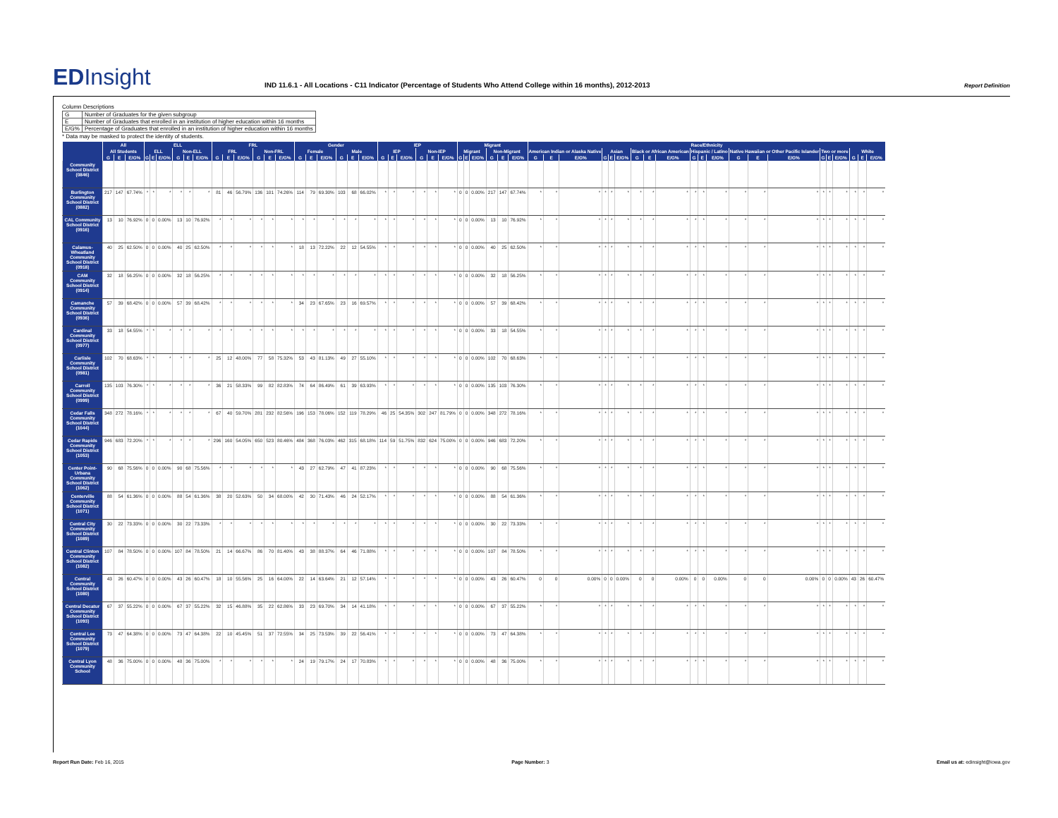EDInsight
IND 11.6.1 - All Locations - C11 Indicator (Percentage of Students Who Attend College within 16 months), 2012-2013
Report Definition
Column Descriptions
| G | Number of Graduates for the given subgroup |
| E | Number of Graduates that enrolled in an institution of higher education within 16 months |
| E/G% | Percentage of Graduates that enrolled in an institution of higher education within 16 months |
* Data may be masked to protect the identity of students.
| | All | | | ELL | | | | | | FRL | | | | | | Gender | | | | | | IEP | | | | | | Migrant | | | | | | Race/Ethnicity | | | | | | | | | | | | | | | | | | | | |
| --- | --- | --- | --- | --- | --- | --- | --- | --- | --- | --- | --- | --- | --- | --- | --- | --- | --- | --- | --- | --- | --- | --- | --- | --- | --- | --- | --- | --- | --- | --- | --- | --- | --- | --- | --- | --- | --- | --- | --- | --- | --- | --- | --- | --- | --- | --- | --- | --- | --- | --- | --- | --- | --- | --- |
| | All Students | | | ELL | | | Non-ELL | | | FRL | | | Non-FRL | | | Female | | | Male | | | IEP | | | Non-IEP | | | Migrant | | | Non-Migrant | | | American Indian or Alaska Native | | | Asian | | | Black or African American | | | Hispanic / Latino | | | Native Hawaiian or Other Pacific Islander | | | Two or more | | | White | | |
| | G | E | E/G% | G | E | E/G% | G | E | E/G% | G | E | E/G% | G | E | E/G% | G | E | E/G% | G | E | E/G% | G | E | E/G% | G | E | E/G% | G | E | E/G% | G | E | E/G% | G | E | E/G% | G | E | E/G% | G | E | E/G% | G | E | E/G% | G | E | E/G% | G | E | E/G% | G | E | E/G% |
| Community School District (0846) | | | | | | | | | | | | | | | | | | | | | | | | | | | | | | | | | | | | | | | | | | | | | | | | | | | | | | |
| Burlington Community School District (0882) | 217 | 147 | 67.74% | * | * | * | * | * | * | 81 | 46 | 56.79% | 136 | 101 | 74.26% | 114 | 79 | 69.30% | 103 | 68 | 66.02% | * | * | * | * | * | * | 0 | 0 | 0.00% | 217 | 147 | 67.74% | * | * | * | * | * | * | * | * | * | * | * | * | * | * | * | * | * | * | * | * | * |
| CAL Community School District (0916) | 13 | 10 | 76.92% | 0 | 0 | 0.00% | 13 | 10 | 76.92% | * | * | * | * | * | * | * | * | * | * | * | * | * | * | * | * | * | * | 0 | 0 | 0.00% | 13 | 10 | 76.92% | * | * | * | * | * | * | * | * | * | * | * | * | * | * | * | * | * | * | * | * | * |
| Calamus-Wheatland Community School District (0918) | 40 | 25 | 62.50% | 0 | 0 | 0.00% | 40 | 25 | 62.50% | * | * | * | * | * | * | 18 | 13 | 72.22% | 22 | 12 | 54.55% | * | * | * | * | * | * | 0 | 0 | 0.00% | 40 | 25 | 62.50% | * | * | * | * | * | * | * | * | * | * | * | * | * | * | * | * | * | * | * | * | * |
| CAM Community School District (0914) | 32 | 18 | 56.25% | 0 | 0 | 0.00% | 32 | 18 | 56.25% | * | * | * | * | * | * | * | * | * | * | * | * | * | * | * | * | * | * | 0 | 0 | 0.00% | 32 | 18 | 56.25% | * | * | * | * | * | * | * | * | * | * | * | * | * | * | * | * | * | * | * | * | * |
| Camanche Community School District (0936) | 57 | 39 | 68.42% | 0 | 0 | 0.00% | 57 | 39 | 68.42% | * | * | * | * | * | * | 34 | 23 | 67.65% | 23 | 16 | 69.57% | * | * | * | * | * | * | 0 | 0 | 0.00% | 57 | 39 | 68.42% | * | * | * | * | * | * | * | * | * | * | * | * | * | * | * | * | * | * | * | * | * |
| Cardinal Community School District (0977) | 33 | 18 | 54.55% | * | * | * | * | * | * | * | * | * | * | * | * | * | * | * | * | * | * | * | * | * | * | * | * | 0 | 0 | 0.00% | 33 | 18 | 54.55% | * | * | * | * | * | * | * | * | * | * | * | * | * | * | * | * | * | * | * | * | * |
| Carlisle Community School District (0981) | 102 | 70 | 68.63% | * | * | * | * | * | * | 25 | 12 | 48.00% | 77 | 58 | 75.32% | 53 | 43 | 81.13% | 49 | 27 | 55.10% | * | * | * | * | * | * | 0 | 0 | 0.00% | 102 | 70 | 68.63% | * | * | * | * | * | * | * | * | * | * | * | * | * | * | * | * | * | * | * | * | * |
| Carroll Community School District (0999) | 135 | 103 | 76.30% | * | * | * | * | * | * | 36 | 21 | 58.33% | 99 | 82 | 82.83% | 74 | 64 | 86.49% | 61 | 39 | 63.93% | * | * | * | * | * | * | 0 | 0 | 0.00% | 135 | 103 | 76.30% | * | * | * | * | * | * | * | * | * | * | * | * | * | * | * | * | * | * | * | * | * |
| Cedar Falls Community School District (1044) | 348 | 272 | 78.16% | * | * | * | * | * | * | 67 | 40 | 59.70% | 281 | 232 | 82.56% | 196 | 153 | 78.06% | 152 | 119 | 78.29% | 46 | 25 | 54.35% | 302 | 247 | 81.79% | 0 | 0 | 0.00% | 348 | 272 | 78.16% | * | * | * | * | * | * | * | * | * | * | * | * | * | * | * | * | * | * | * | * | * |
| Cedar Rapids Community School District (1053) | 946 | 683 | 72.20% | * | * | * | * | * | * | 296 | 160 | 54.05% | 650 | 523 | 80.46% | 484 | 368 | 76.03% | 462 | 315 | 68.18% | 114 | 59 | 51.75% | 832 | 624 | 75.00% | 0 | 0 | 0.00% | 946 | 683 | 72.20% | * | * | * | * | * | * | * | * | * | * | * | * | * | * | * | * | * | * | * | * | * |
| Center Point-Urbana Community School District (1062) | 90 | 68 | 75.56% | 0 | 0 | 0.00% | 90 | 68 | 75.56% | * | * | * | * | * | * | 43 | 27 | 62.79% | 47 | 41 | 87.23% | * | * | * | * | * | * | 0 | 0 | 0.00% | 90 | 68 | 75.56% | * | * | * | * | * | * | * | * | * | * | * | * | * | * | * | * | * | * | * | * | * |
| Centerville Community School District (1071) | 88 | 54 | 61.36% | 0 | 0 | 0.00% | 88 | 54 | 61.36% | 38 | 20 | 52.63% | 50 | 34 | 68.00% | 42 | 30 | 71.43% | 46 | 24 | 52.17% | * | * | * | * | * | * | 0 | 0 | 0.00% | 88 | 54 | 61.36% | * | * | * | * | * | * | * | * | * | * | * | * | * | * | * | * | * | * | * | * | * |
| Central City Community School District (1089) | 30 | 22 | 73.33% | 0 | 0 | 0.00% | 30 | 22 | 73.33% | * | * | * | * | * | * | * | * | * | * | * | * | * | * | * | * | * | * | 0 | 0 | 0.00% | 30 | 22 | 73.33% | * | * | * | * | * | * | * | * | * | * | * | * | * | * | * | * | * | * | * | * | * |
| Central Clinton Community School District (1082) | 107 | 84 | 78.50% | 0 | 0 | 0.00% | 107 | 84 | 78.50% | 21 | 14 | 66.67% | 86 | 70 | 81.40% | 43 | 38 | 88.37% | 64 | 46 | 71.88% | * | * | * | * | * | * | 0 | 0 | 0.00% | 107 | 84 | 78.50% | * | * | * | * | * | * | * | * | * | * | * | * | * | * | * | * | * | * | * | * | * |
| Central Community School District (1080) | 43 | 26 | 60.47% | 0 | 0 | 0.00% | 43 | 26 | 60.47% | 18 | 10 | 55.56% | 25 | 16 | 64.00% | 22 | 14 | 63.64% | 21 | 12 | 57.14% | * | * | * | * | * | * | 0 | 0 | 0.00% | 43 | 26 | 60.47% | 0 | 0 | 0.00% | 0 | 0 | 0.00% | 0 | 0 | 0.00% | 0 | 0 | 0.00% | 0 | 0 | 0.00% | 0 | 0 | 0.00% | 43 | 26 | 60.47% |
| Central Decatur Community School District (1093) | 67 | 37 | 55.22% | 0 | 0 | 0.00% | 67 | 37 | 55.22% | 32 | 15 | 46.88% | 35 | 22 | 62.86% | 33 | 23 | 69.70% | 34 | 14 | 41.18% | * | * | * | * | * | * | 0 | 0 | 0.00% | 67 | 37 | 55.22% | * | * | * | * | * | * | * | * | * | * | * | * | * | * | * | * | * | * | * | * | * |
| Central Lee Community School District (1079) | 73 | 47 | 64.38% | 0 | 0 | 0.00% | 73 | 47 | 64.38% | 22 | 10 | 45.45% | 51 | 37 | 72.55% | 34 | 25 | 73.53% | 39 | 22 | 56.41% | * | * | * | * | * | * | 0 | 0 | 0.00% | 73 | 47 | 64.38% | * | * | * | * | * | * | * | * | * | * | * | * | * | * | * | * | * | * | * | * | * |
| Central Lyon Community School | 48 | 36 | 75.00% | 0 | 0 | 0.00% | 48 | 36 | 75.00% | * | * | * | * | * | * | 24 | 19 | 79.17% | 24 | 17 | 70.83% | * | * | * | * | * | * | 0 | 0 | 0.00% | 48 | 36 | 75.00% | * | * | * | * | * | * | * | * | * | * | * | * | * | * | * | * | * | * | * | * | * |
Report Run Date: Feb 16, 2015 Page Number: 3 Email us at: edinsight@iowa.gov